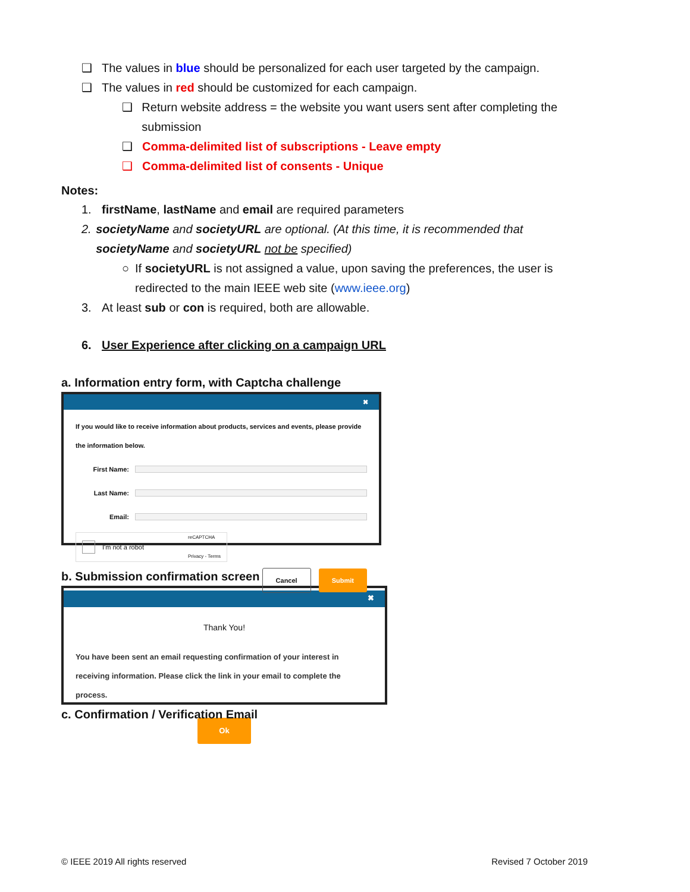❑ The values in blue should be personalized for each user targeted by the campaign.
❑ The values in red should be customized for each campaign.
❑ Return website address = the website you want users sent after completing the submission
❑ Comma-delimited list of subscriptions - Leave empty
❑ Comma-delimited list of consents - Unique
Notes:
1. firstName, lastName and email are required parameters
2. societyName and societyURL are optional. (At this time, it is recommended that societyName and societyURL not be specified)
○ If societyURL is not assigned a value, upon saving the preferences, the user is redirected to the main IEEE web site (www.ieee.org)
3. At least sub or con is required, both are allowable.
6. User Experience after clicking on a campaign URL
a. Information entry form, with Captcha challenge
✖
If you would like to receive information about products, services and events, please provide the information below.
First Name:
Last Name:
Email:
I'm not a robot reCAPTCHA
Privacy - Terms
Cancel Submit
b. Submission confirmation screen
✖
Thank You!
You have been sent an email requesting confirmation of your interest in receiving information. Please click the link in your email to complete the process.
Ok
c. Confirmation / Verification Email
© IEEE 2019 All rights reserved Revised 7 October 2019